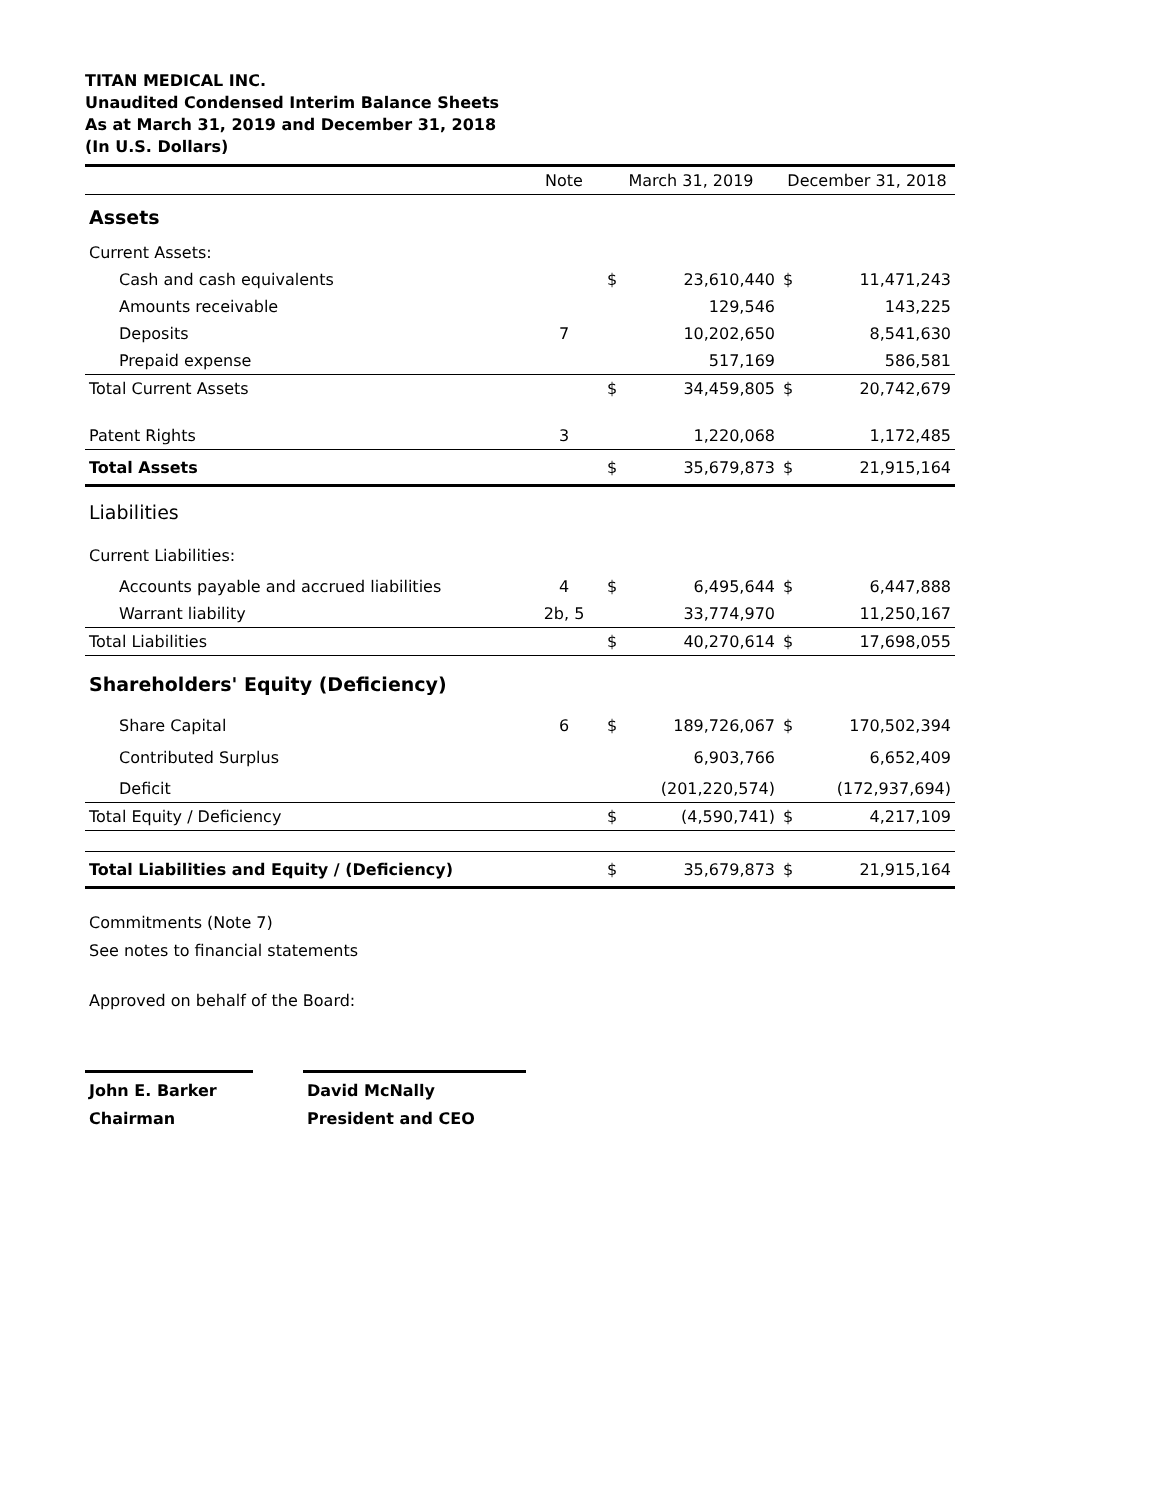TITAN MEDICAL INC.
Unaudited Condensed Interim Balance Sheets
As at March 31, 2019 and December 31, 2018
(In U.S. Dollars)
| | Note | March 31, 2019 | | December 31, 2018 | |
| --- | --- | --- | --- | --- | --- |
| Assets | | | | | |
| Current Assets: | | | | | |
| Cash and cash equivalents | | $ | 23,610,440 | $ | 11,471,243 |
| Amounts receivable | | | 129,546 | | 143,225 |
| Deposits | 7 | | 10,202,650 | | 8,541,630 |
| Prepaid expense | | | 517,169 | | 586,581 |
| Total Current Assets | | $ | 34,459,805 | $ | 20,742,679 |
| Patent Rights | 3 | | 1,220,068 | | 1,172,485 |
| Total Assets | | $ | 35,679,873 | $ | 21,915,164 |
| Liabilities | | | | | |
| Current Liabilities: | | | | | |
| Accounts payable and accrued liabilities | 4 | $ | 6,495,644 | $ | 6,447,888 |
| Warrant liability | 2b, 5 | | 33,774,970 | | 11,250,167 |
| Total Liabilities | | $ | 40,270,614 | $ | 17,698,055 |
| Shareholders' Equity (Deficiency) | | | | | |
| Share Capital | 6 | $ | 189,726,067 | $ | 170,502,394 |
| Contributed Surplus | | | 6,903,766 | | 6,652,409 |
| Deficit | | | (201,220,574) | | (172,937,694) |
| Total Equity / Deficiency | | $ | (4,590,741) | $ | 4,217,109 |
| Total Liabilities and Equity / (Deficiency) | | $ | 35,679,873 | $ | 21,915,164 |
Commitments (Note 7)
See notes to financial statements
Approved on behalf of the Board:
John E. Barker
Chairman
David McNally
President and CEO